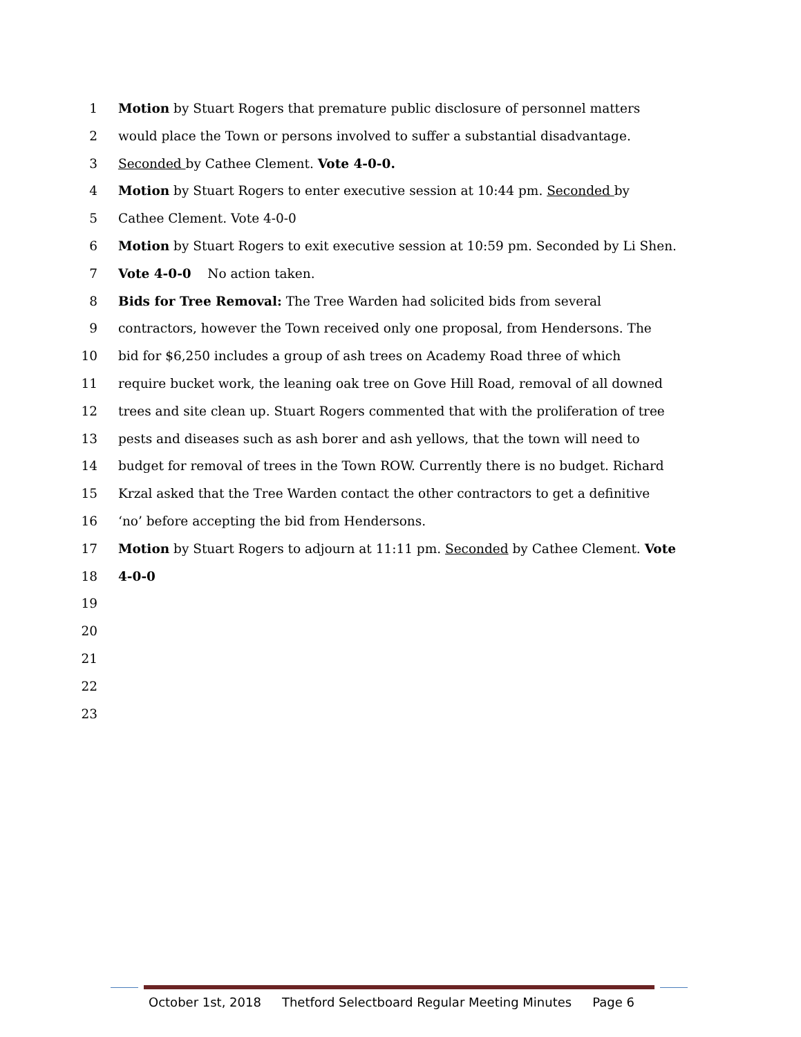1 Motion by Stuart Rogers that premature public disclosure of personnel matters
2 would place the Town or persons involved to suffer a substantial disadvantage.
3 Seconded by Cathee Clement. Vote 4-0-0.
4 Motion by Stuart Rogers to enter executive session at 10:44 pm. Seconded by
5 Cathee Clement. Vote 4-0-0
6 Motion by Stuart Rogers to exit executive session at 10:59 pm. Seconded by Li Shen.
7 Vote 4-0-0 No action taken.
8 Bids for Tree Removal: The Tree Warden had solicited bids from several
9 contractors, however the Town received only one proposal, from Hendersons. The
10 bid for $6,250 includes a group of ash trees on Academy Road three of which
11 require bucket work, the leaning oak tree on Gove Hill Road, removal of all downed
12 trees and site clean up. Stuart Rogers commented that with the proliferation of tree
13 pests and diseases such as ash borer and ash yellows, that the town will need to
14 budget for removal of trees in the Town ROW. Currently there is no budget. Richard
15 Krzal asked that the Tree Warden contact the other contractors to get a definitive
16 ‘no’ before accepting the bid from Hendersons.
17 Motion by Stuart Rogers to adjourn at 11:11 pm. Seconded by Cathee Clement. Vote
18 4-0-0
19
20
21
22
23
October 1st, 2018 Thetford Selectboard Regular Meeting Minutes Page 6